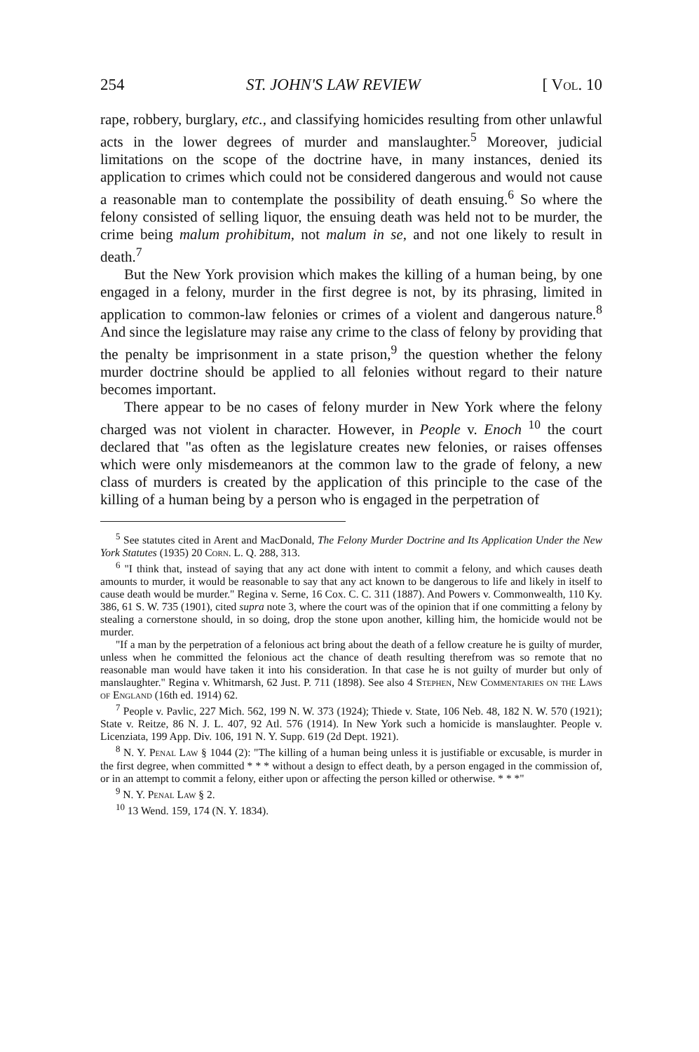254 ST. JOHN'S LAW REVIEW [ Vol. 10
rape, robbery, burglary, etc., and classifying homicides resulting from other unlawful acts in the lower degrees of murder and manslaughter.<sup>5</sup> Moreover, judicial limitations on the scope of the doctrine have, in many instances, denied its application to crimes which could not be considered dangerous and would not cause a reasonable man to contemplate the possibility of death ensuing.<sup>6</sup> So where the felony consisted of selling liquor, the ensuing death was held not to be murder, the crime being malum prohibitum, not malum in se, and not one likely to result in death.<sup>7</sup>
But the New York provision which makes the killing of a human being, by one engaged in a felony, murder in the first degree is not, by its phrasing, limited in application to common-law felonies or crimes of a violent and dangerous nature.<sup>8</sup> And since the legislature may raise any crime to the class of felony by providing that the penalty be imprisonment in a state prison,<sup>9</sup> the question whether the felony murder doctrine should be applied to all felonies without regard to their nature becomes important.
There appear to be no cases of felony murder in New York where the felony charged was not violent in character. However, in People v. Enoch <sup>10</sup> the court declared that "as often as the legislature creates new felonies, or raises offenses which were only misdemeanors at the common law to the grade of felony, a new class of murders is created by the application of this principle to the case of the killing of a human being by a person who is engaged in the perpetration of
<sup>5</sup> See statutes cited in Arent and MacDonald, The Felony Murder Doctrine and Its Application Under the New York Statutes (1935) 20 Corn. L. Q. 288, 313.
<sup>6</sup> "I think that, instead of saying that any act done with intent to commit a felony, and which causes death amounts to murder, it would be reasonable to say that any act known to be dangerous to life and likely in itself to cause death would be murder." Regina v. Serne, 16 Cox. C. C. 311 (1887). And Powers v. Commonwealth, 110 Ky. 386, 61 S. W. 735 (1901), cited supra note 3, where the court was of the opinion that if one committing a felony by stealing a cornerstone should, in so doing, drop the stone upon another, killing him, the homicide would not be murder.
"If a man by the perpetration of a felonious act bring about the death of a fellow creature he is guilty of murder, unless when he committed the felonious act the chance of death resulting therefrom was so remote that no reasonable man would have taken it into his consideration. In that case he is not guilty of murder but only of manslaughter." Regina v. Whitmarsh, 62 Just. P. 711 (1898). See also 4 Stephen, New Commentaries on the Laws of England (16th ed. 1914) 62.
<sup>7</sup> People v. Pavlic, 227 Mich. 562, 199 N. W. 373 (1924); Thiede v. State, 106 Neb. 48, 182 N. W. 570 (1921); State v. Reitze, 86 N. J. L. 407, 92 Atl. 576 (1914). In New York such a homicide is manslaughter. People v. Licenziata, 199 App. Div. 106, 191 N. Y. Supp. 619 (2d Dept. 1921).
<sup>8</sup> N. Y. Penal Law § 1044 (2): "The killing of a human being unless it is justifiable or excusable, is murder in the first degree, when committed * * * without a design to effect death, by a person engaged in the commission of, or in an attempt to commit a felony, either upon or affecting the person killed or otherwise. * * *"
<sup>9</sup> N. Y. Penal Law § 2.
<sup>10</sup> 13 Wend. 159, 174 (N. Y. 1834).